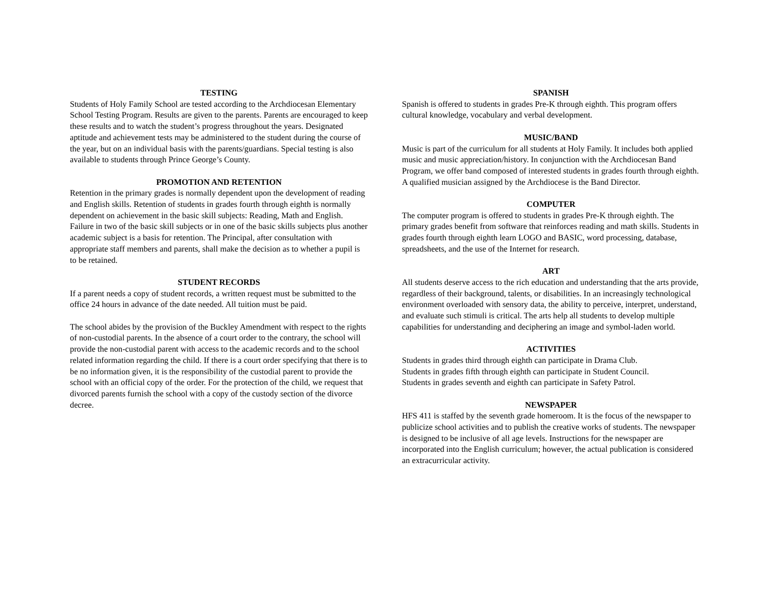TESTING
Students of Holy Family School are tested according to the Archdiocesan Elementary School Testing Program. Results are given to the parents. Parents are encouraged to keep these results and to watch the student’s progress throughout the years. Designated aptitude and achievement tests may be administered to the student during the course of the year, but on an individual basis with the parents/guardians. Special testing is also available to students through Prince George’s County.
PROMOTION AND RETENTION
Retention in the primary grades is normally dependent upon the development of reading and English skills. Retention of students in grades fourth through eighth is normally dependent on achievement in the basic skill subjects: Reading, Math and English. Failure in two of the basic skill subjects or in one of the basic skills subjects plus another academic subject is a basis for retention. The Principal, after consultation with appropriate staff members and parents, shall make the decision as to whether a pupil is to be retained.
STUDENT RECORDS
If a parent needs a copy of student records, a written request must be submitted to the office 24 hours in advance of the date needed. All tuition must be paid.
The school abides by the provision of the Buckley Amendment with respect to the rights of non-custodial parents. In the absence of a court order to the contrary, the school will provide the non-custodial parent with access to the academic records and to the school related information regarding the child. If there is a court order specifying that there is to be no information given, it is the responsibility of the custodial parent to provide the school with an official copy of the order. For the protection of the child, we request that divorced parents furnish the school with a copy of the custody section of the divorce decree.
SPANISH
Spanish is offered to students in grades Pre-K through eighth. This program offers cultural knowledge, vocabulary and verbal development.
MUSIC/BAND
Music is part of the curriculum for all students at Holy Family. It includes both applied music and music appreciation/history. In conjunction with the Archdiocesan Band Program, we offer band composed of interested students in grades fourth through eighth. A qualified musician assigned by the Archdiocese is the Band Director.
COMPUTER
The computer program is offered to students in grades Pre-K through eighth. The primary grades benefit from software that reinforces reading and math skills. Students in grades fourth through eighth learn LOGO and BASIC, word processing, database, spreadsheets, and the use of the Internet for research.
ART
All students deserve access to the rich education and understanding that the arts provide, regardless of their background, talents, or disabilities. In an increasingly technological environment overloaded with sensory data, the ability to perceive, interpret, understand, and evaluate such stimuli is critical. The arts help all students to develop multiple capabilities for understanding and deciphering an image and symbol-laden world.
ACTIVITIES
Students in grades third through eighth can participate in Drama Club.
Students in grades fifth through eighth can participate in Student Council.
Students in grades seventh and eighth can participate in Safety Patrol.
NEWSPAPER
HFS 411 is staffed by the seventh grade homeroom. It is the focus of the newspaper to publicize school activities and to publish the creative works of students. The newspaper is designed to be inclusive of all age levels. Instructions for the newspaper are incorporated into the English curriculum; however, the actual publication is considered an extracurricular activity.